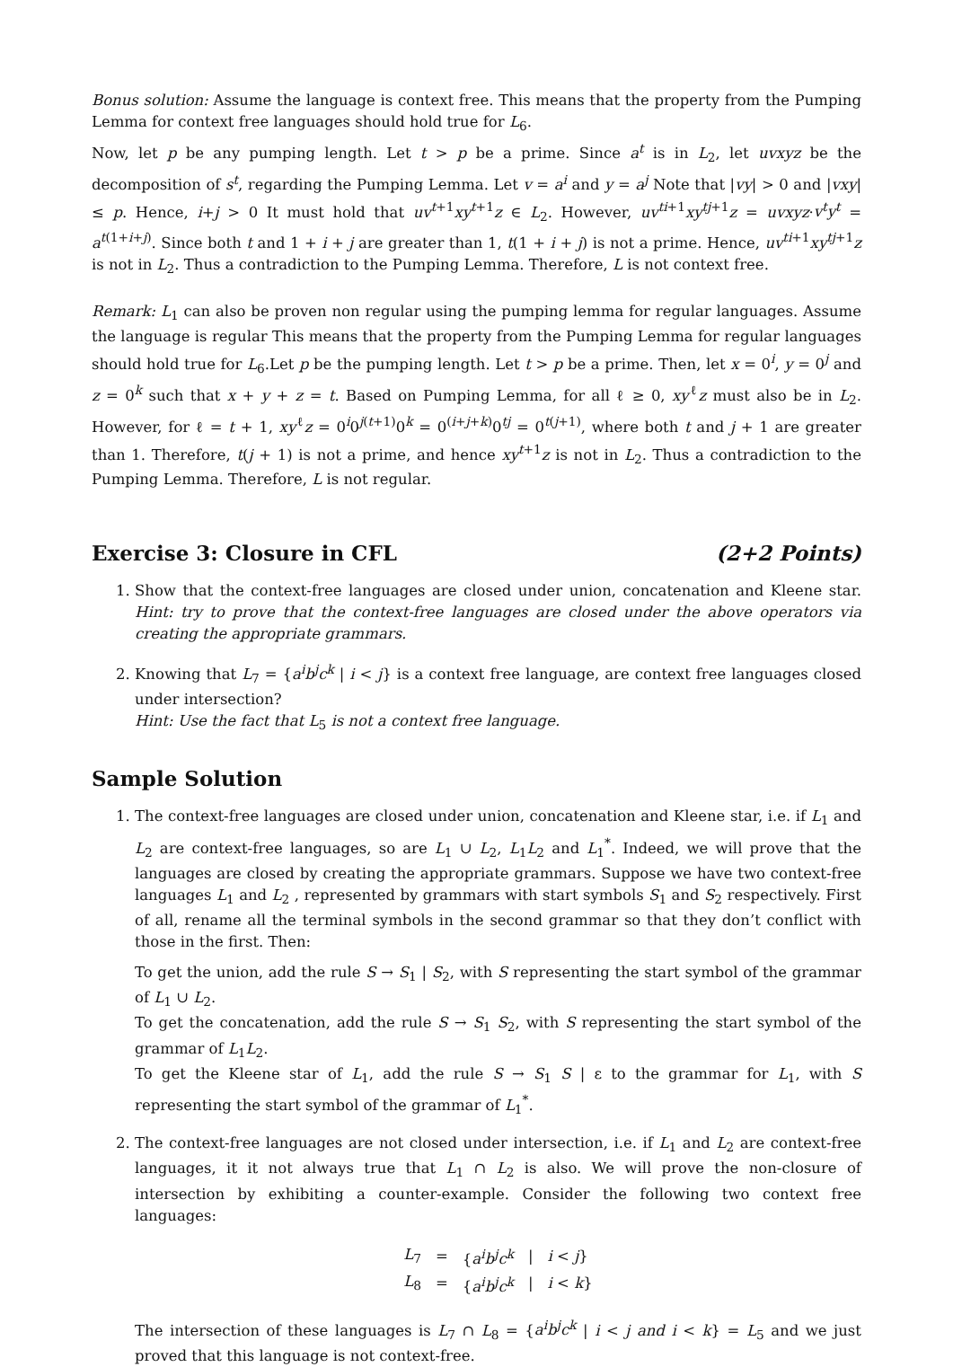Bonus solution: Assume the language is context free. This means that the property from the Pumping Lemma for context free languages should hold true for L<sub>6</sub>.
Now, let p be any pumping length. Let t > p be a prime. Since a<sup>t</sup> is in L<sub>2</sub>, let uvxyz be the decomposition of s<sup>t</sup>, regarding the Pumping Lemma. Let v = a<sup>i</sup> and y = a<sup>j</sup> Note that |vy| > 0 and |vxy| ≤ p. Hence, i+j > 0 It must hold that uv<sup>t+1</sup>xy<sup>t+1</sup>z ∈ L<sub>2</sub>. However, uv<sup>ti+1</sup>xy<sup>tj+1</sup>z = uvxyz·v<sup>t</sup>y<sup>t</sup> = a<sup>t(1+i+j)</sup>. Since both t and 1 + i + j are greater than 1, t(1 + i + j) is not a prime. Hence, uv<sup>ti+1</sup>xy<sup>tj+1</sup>z is not in L<sub>2</sub>. Thus a contradiction to the Pumping Lemma. Therefore, L is not context free.
Remark: L<sub>1</sub> can also be proven non regular using the pumping lemma for regular languages. Assume the language is regular This means that the property from the Pumping Lemma for regular languages should hold true for L<sub>6</sub>.Let p be the pumping length. Let t > p be a prime. Then, let x = 0<sup>i</sup>, y = 0<sup>j</sup> and z = 0<sup>k</sup> such that x + y + z = t. Based on Pumping Lemma, for all ℓ ≥ 0, xy<sup>ℓ</sup>z must also be in L<sub>2</sub>. However, for ℓ = t + 1, xy<sup>ℓ</sup>z = 0<sup>i</sup>0<sup>j(t+1)</sup>0<sup>k</sup> = 0<sup>(i+j+k)</sup>0<sup>tj</sup> = 0<sup>t(j+1)</sup>, where both t and j + 1 are greater than 1. Therefore, t(j + 1) is not a prime, and hence xy<sup>t+1</sup>z is not in L<sub>2</sub>. Thus a contradiction to the Pumping Lemma. Therefore, L is not regular.
Exercise 3: Closure in CFL (2+2 Points)
1. Show that the context-free languages are closed under union, concatenation and Kleene star. Hint: try to prove that the context-free languages are closed under the above operators via creating the appropriate grammars.
2. Knowing that L<sub>7</sub> = {a<sup>i</sup>b<sup>j</sup>c<sup>k</sup> | i < j} is a context free language, are context free languages closed under intersection?
Hint: Use the fact that L<sub>5</sub> is not a context free language.
Sample Solution
1. The context-free languages are closed under union, concatenation and Kleene star, i.e. if L<sub>1</sub> and L<sub>2</sub> are context-free languages, so are L<sub>1</sub> ∪ L<sub>2</sub>, L<sub>1</sub>L<sub>2</sub> and L<sub>1</sub><sup>*</sup>. Indeed, we will prove that the languages are closed by creating the appropriate grammars. Suppose we have two context-free languages L<sub>1</sub> and L<sub>2</sub> , represented by grammars with start symbols S<sub>1</sub> and S<sub>2</sub> respectively. First of all, rename all the terminal symbols in the second grammar so that they don’t conflict with those in the first. Then:
To get the union, add the rule S → S<sub>1</sub> | S<sub>2</sub>, with S representing the start symbol of the grammar of L<sub>1</sub> ∪ L<sub>2</sub>.
To get the concatenation, add the rule S → S<sub>1</sub> S<sub>2</sub>, with S representing the start symbol of the grammar of L<sub>1</sub>L<sub>2</sub>.
To get the Kleene star of L<sub>1</sub>, add the rule S → S<sub>1</sub> S | ε to the grammar for L<sub>1</sub>, with S representing the start symbol of the grammar of L<sub>1</sub><sup>*</sup>.
2. The context-free languages are not closed under intersection, i.e. if L<sub>1</sub> and L<sub>2</sub> are context-free languages, it it not always true that L<sub>1</sub> ∩ L<sub>2</sub> is also. We will prove the non-closure of intersection by exhibiting a counter-example. Consider the following two context free languages:
| L<sub>7</sub> | = | { a<sup>i</sup>b<sup>j</sup>c<sup>k</sup> | / | i < j } |
| L<sub>8</sub> | = | { a<sup>i</sup>b<sup>j</sup>c<sup>k</sup> | / | i < k } |
The intersection of these languages is L<sub>7</sub> ∩ L<sub>8</sub> = {a<sup>i</sup>b<sup>j</sup>c<sup>k</sup> | i < j and i < k} = L<sub>5</sub> and we just proved that this language is not context-free.